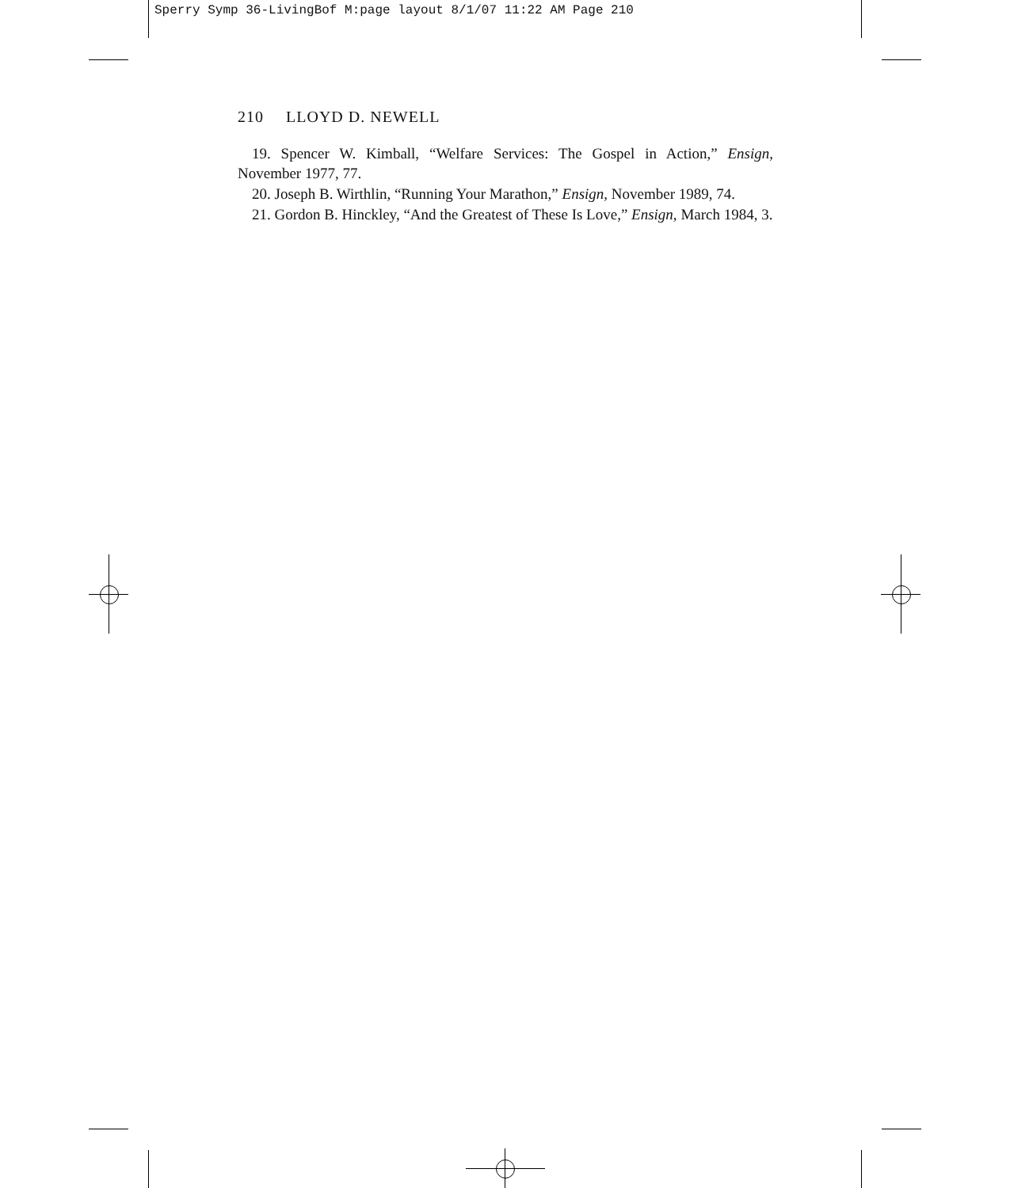Sperry Symp 36-LivingBof M:page layout 8/1/07 11:22 AM Page 210
210 LLOYD D. NEWELL
19. Spencer W. Kimball, “Welfare Services: The Gospel in Action,” Ensign, November 1977, 77.
20. Joseph B. Wirthlin, “Running Your Marathon,” Ensign, November 1989, 74.
21. Gordon B. Hinckley, “And the Greatest of These Is Love,” Ensign, March 1984, 3.